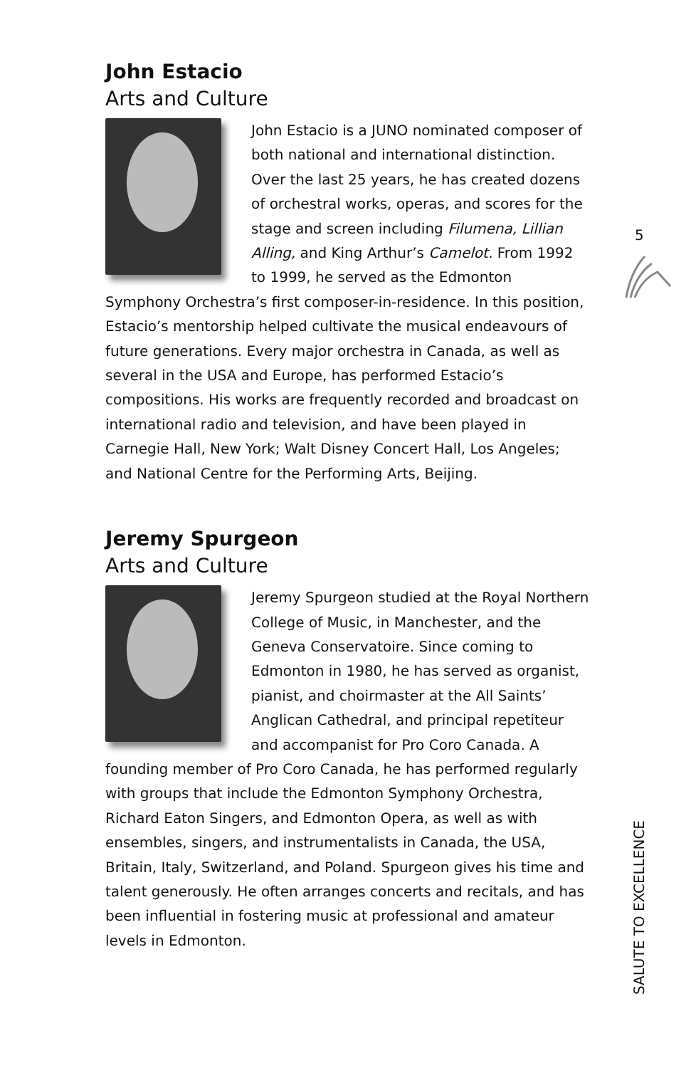John Estacio
Arts and Culture
John Estacio is a JUNO nominated composer of both national and international distinction. Over the last 25 years, he has created dozens of orchestral works, operas, and scores for the stage and screen including Filumena, Lillian Alling, and King Arthur’s Camelot. From 1992 to 1999, he served as the Edmonton Symphony Orchestra’s first composer-in-residence. In this position, Estacio’s mentorship helped cultivate the musical endeavours of future generations. Every major orchestra in Canada, as well as several in the USA and Europe, has performed Estacio’s compositions. His works are frequently recorded and broadcast on international radio and television, and have been played in Carnegie Hall, New York; Walt Disney Concert Hall, Los Angeles; and National Centre for the Performing Arts, Beijing.
Jeremy Spurgeon
Arts and Culture
Jeremy Spurgeon studied at the Royal Northern College of Music, in Manchester, and the Geneva Conservatoire. Since coming to Edmonton in 1980, he has served as organist, pianist, and choirmaster at the All Saints’ Anglican Cathedral, and principal repetiteur and accompanist for Pro Coro Canada. A founding member of Pro Coro Canada, he has performed regularly with groups that include the Edmonton Symphony Orchestra, Richard Eaton Singers, and Edmonton Opera, as well as with ensembles, singers, and instrumentalists in Canada, the USA, Britain, Italy, Switzerland, and Poland. Spurgeon gives his time and talent generously. He often arranges concerts and recitals, and has been influential in fostering music at professional and amateur levels in Edmonton.
5
SALUTE TO EXCELLENCE